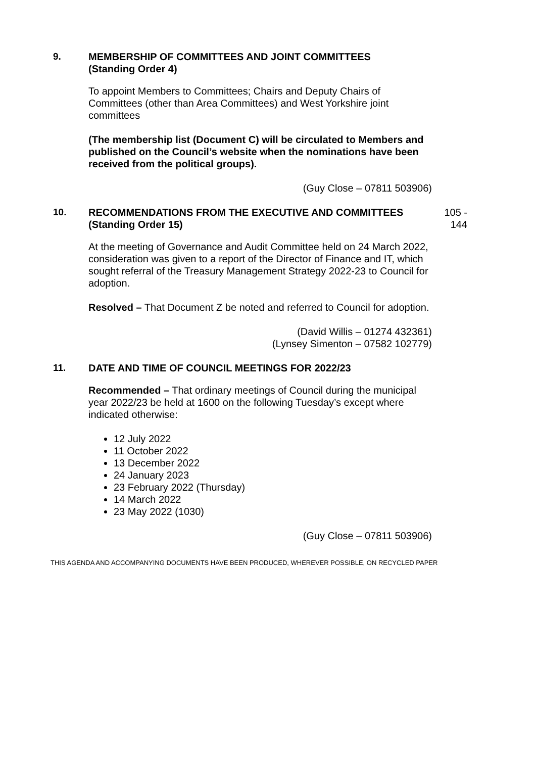9. MEMBERSHIP OF COMMITTEES AND JOINT COMMITTEES
(Standing Order 4)
To appoint Members to Committees; Chairs and Deputy Chairs of Committees (other than Area Committees) and West Yorkshire joint committees
(The membership list (Document C) will be circulated to Members and published on the Council’s website when the nominations have been received from the political groups).
(Guy Close – 07811 503906)
10. RECOMMENDATIONS FROM THE EXECUTIVE AND COMMITTEES
(Standing Order 15)
105 -
144
At the meeting of Governance and Audit Committee held on 24 March 2022, consideration was given to a report of the Director of Finance and IT, which sought referral of the Treasury Management Strategy 2022-23 to Council for adoption.
Resolved – That Document Z be noted and referred to Council for adoption.
(David Willis – 01274 432361)
(Lynsey Simenton – 07582 102779)
11. DATE AND TIME OF COUNCIL MEETINGS FOR 2022/23
Recommended – That ordinary meetings of Council during the municipal year 2022/23 be held at 1600 on the following Tuesday’s except where indicated otherwise:
12 July 2022
11 October 2022
13 December 2022
24 January 2023
23 February 2022 (Thursday)
14 March 2022
23 May 2022 (1030)
(Guy Close – 07811 503906)
THIS AGENDA AND ACCOMPANYING DOCUMENTS HAVE BEEN PRODUCED, WHEREVER POSSIBLE, ON RECYCLED PAPER